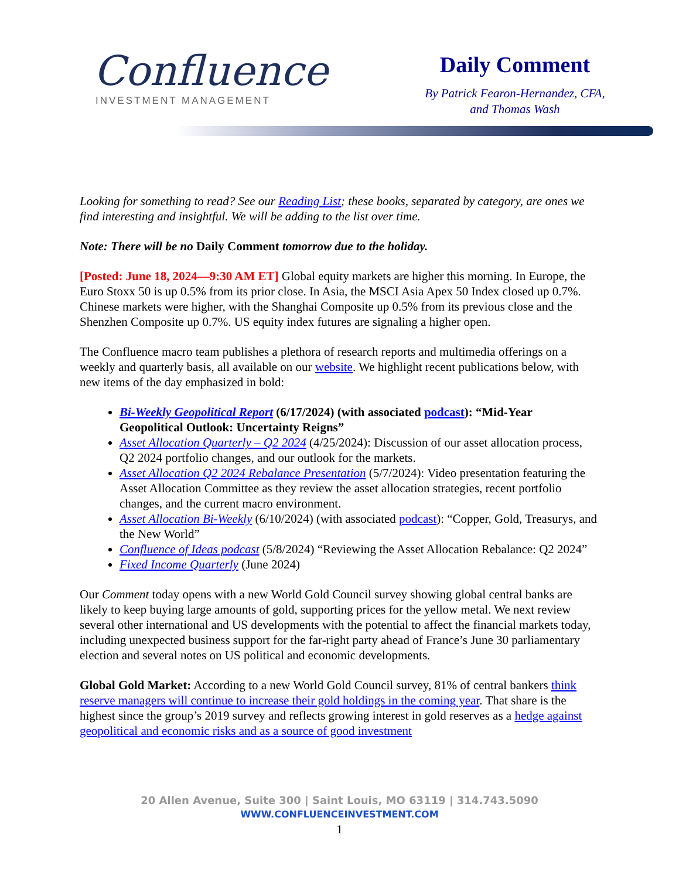Confluence
INVESTMENT MANAGEMENT
Daily Comment
By Patrick Fearon-Hernandez, CFA,
and Thomas Wash
Looking for something to read? See our Reading List; these books, separated by category, are ones we find interesting and insightful. We will be adding to the list over time.
Note: There will be no Daily Comment tomorrow due to the holiday.
[Posted: June 18, 2024—9:30 AM ET] Global equity markets are higher this morning. In Europe, the Euro Stoxx 50 is up 0.5% from its prior close. In Asia, the MSCI Asia Apex 50 Index closed up 0.7%. Chinese markets were higher, with the Shanghai Composite up 0.5% from its previous close and the Shenzhen Composite up 0.7%. US equity index futures are signaling a higher open.
The Confluence macro team publishes a plethora of research reports and multimedia offerings on a weekly and quarterly basis, all available on our website. We highlight recent publications below, with new items of the day emphasized in bold:
Bi-Weekly Geopolitical Report (6/17/2024) (with associated podcast): “Mid-Year Geopolitical Outlook: Uncertainty Reigns”
Asset Allocation Quarterly – Q2 2024 (4/25/2024): Discussion of our asset allocation process, Q2 2024 portfolio changes, and our outlook for the markets.
Asset Allocation Q2 2024 Rebalance Presentation (5/7/2024): Video presentation featuring the Asset Allocation Committee as they review the asset allocation strategies, recent portfolio changes, and the current macro environment.
Asset Allocation Bi-Weekly (6/10/2024) (with associated podcast): “Copper, Gold, Treasurys, and the New World”
Confluence of Ideas podcast (5/8/2024) “Reviewing the Asset Allocation Rebalance: Q2 2024”
Fixed Income Quarterly (June 2024)
Our Comment today opens with a new World Gold Council survey showing global central banks are likely to keep buying large amounts of gold, supporting prices for the yellow metal. We next review several other international and US developments with the potential to affect the financial markets today, including unexpected business support for the far-right party ahead of France’s June 30 parliamentary election and several notes on US political and economic developments.
Global Gold Market: According to a new World Gold Council survey, 81% of central bankers think reserve managers will continue to increase their gold holdings in the coming year. That share is the highest since the group’s 2019 survey and reflects growing interest in gold reserves as a hedge against geopolitical and economic risks and as a source of good investment
20 Allen Avenue, Suite 300 | Saint Louis, MO 63119 | 314.743.5090
WWW.CONFLUENCEINVESTMENT.COM
1